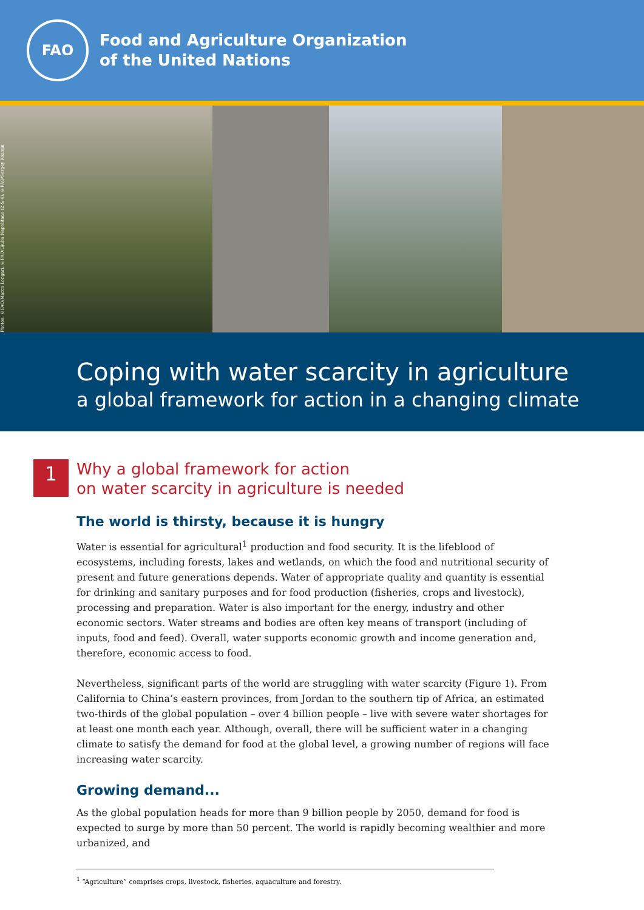FAO
Food and Agriculture Organization
of the United Nations
Photos: ©FAO/Marco Longari; ©FAO/Giulio Napolitano (2 & 4); ©FAO/Sergey Kozmin
Coping with water scarcity in agriculture
a global framework for action in a changing climate
1
Why a global framework for action
on water scarcity in agriculture is needed
The world is thirsty, because it is hungry
Water is essential for agricultural<sup>1</sup> production and food security. It is the lifeblood of ecosystems, including forests, lakes and wetlands, on which the food and nutritional security of present and future generations depends. Water of appropriate quality and quantity is essential for drinking and sanitary purposes and for food production (fisheries, crops and livestock), processing and preparation. Water is also important for the energy, industry and other economic sectors. Water streams and bodies are often key means of transport (including of inputs, food and feed). Overall, water supports economic growth and income generation and, therefore, economic access to food.
Nevertheless, significant parts of the world are struggling with water scarcity (Figure 1). From California to China’s eastern provinces, from Jordan to the southern tip of Africa, an estimated two-thirds of the global population – over 4 billion people – live with severe water shortages for at least one month each year. Although, overall, there will be sufficient water in a changing climate to satisfy the demand for food at the global level, a growing number of regions will face increasing water scarcity.
Growing demand...
As the global population heads for more than 9 billion people by 2050, demand for food is expected to surge by more than 50 percent. The world is rapidly becoming wealthier and more urbanized, and
<sup>1</sup> “Agriculture” comprises crops, livestock, fisheries, aquaculture and forestry.